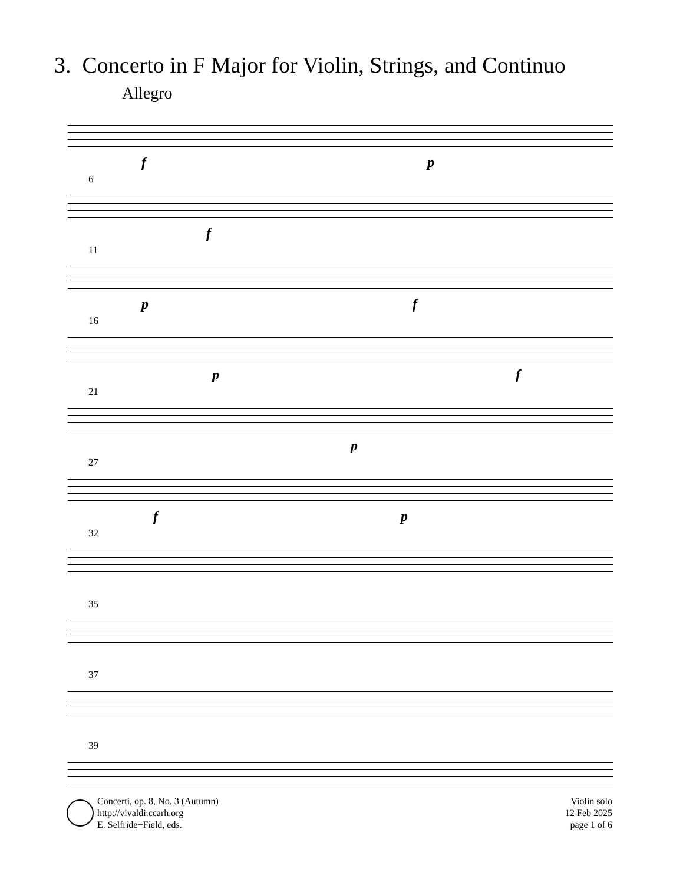3. Concerto in F Major for Violin, Strings, and Continuo
Allegro
f p
6
f
11
p f
16
p f
21
p
27
f p
32
35
37
39
Concerti, op. 8, No. 3 (Autumn)
http://vivaldi.ccarh.org
E. Selfride−Field, eds.
Violin solo
12 Feb 2025
page 1 of 6